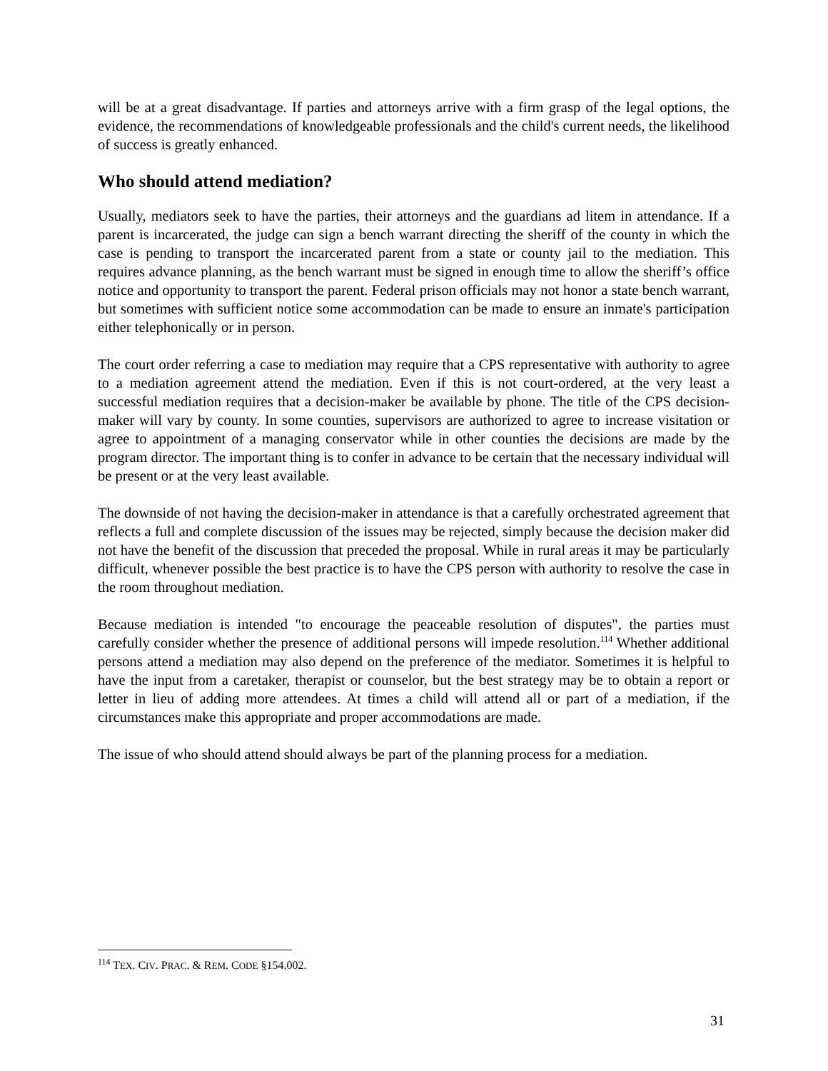will be at a great disadvantage. If parties and attorneys arrive with a firm grasp of the legal options, the evidence, the recommendations of knowledgeable professionals and the child's current needs, the likelihood of success is greatly enhanced.
Who should attend mediation?
Usually, mediators seek to have the parties, their attorneys and the guardians ad litem in attendance. If a parent is incarcerated, the judge can sign a bench warrant directing the sheriff of the county in which the case is pending to transport the incarcerated parent from a state or county jail to the mediation. This requires advance planning, as the bench warrant must be signed in enough time to allow the sheriff’s office notice and opportunity to transport the parent. Federal prison officials may not honor a state bench warrant, but sometimes with sufficient notice some accommodation can be made to ensure an inmate's participation either telephonically or in person.
The court order referring a case to mediation may require that a CPS representative with authority to agree to a mediation agreement attend the mediation. Even if this is not court-ordered, at the very least a successful mediation requires that a decision-maker be available by phone. The title of the CPS decision-maker will vary by county. In some counties, supervisors are authorized to agree to increase visitation or agree to appointment of a managing conservator while in other counties the decisions are made by the program director. The important thing is to confer in advance to be certain that the necessary individual will be present or at the very least available.
The downside of not having the decision-maker in attendance is that a carefully orchestrated agreement that reflects a full and complete discussion of the issues may be rejected, simply because the decision maker did not have the benefit of the discussion that preceded the proposal. While in rural areas it may be particularly difficult, whenever possible the best practice is to have the CPS person with authority to resolve the case in the room throughout mediation.
Because mediation is intended "to encourage the peaceable resolution of disputes", the parties must carefully consider whether the presence of additional persons will impede resolution.<sup>114</sup> Whether additional persons attend a mediation may also depend on the preference of the mediator. Sometimes it is helpful to have the input from a caretaker, therapist or counselor, but the best strategy may be to obtain a report or letter in lieu of adding more attendees. At times a child will attend all or part of a mediation, if the circumstances make this appropriate and proper accommodations are made.
The issue of who should attend should always be part of the planning process for a mediation.
<sup>114</sup> TEX. CIV. PRAC. & REM. CODE §154.002.
31